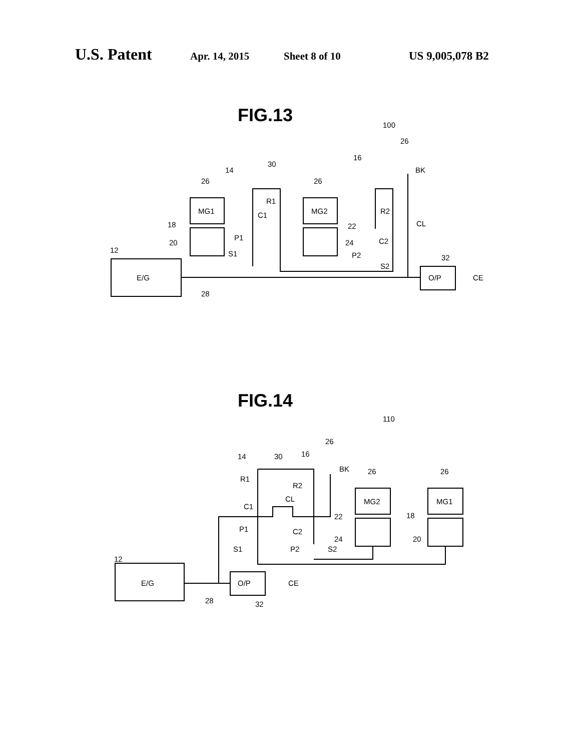U.S. Patent
Apr. 14, 2015 Sheet 8 of 10 US 9,005,078 B2
FIG.13
100
26
16
BK
30
14
26
26
MG1
MG2
R1
R2
C1
18
22
CL
P1
20
24
C2
12
S1
P2
S2
32
E/G
O/P
CE
28
FIG.14
110
26
BK
14
30
16
26
26
R1
R2
CL
MG2
MG1
C1
22
18
P1
C2
24
20
S1
P2
S2
12
E/G
O/P
CE
28
32